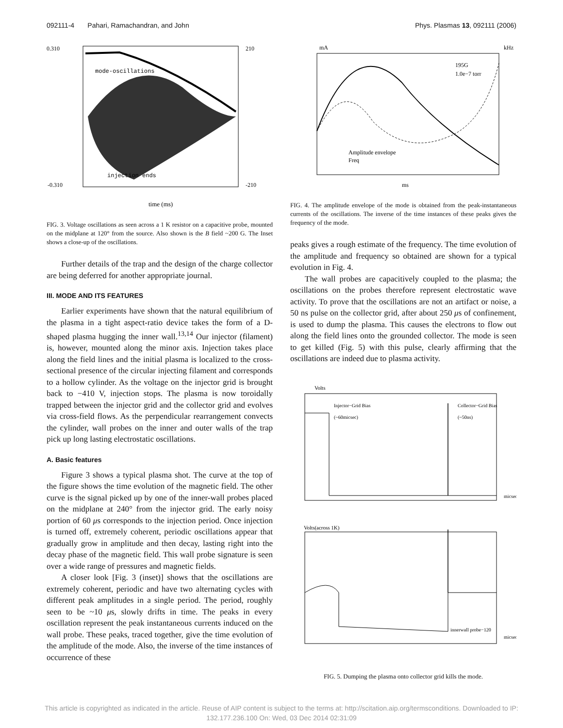092111-4 Pahari, Ramachandran, and John Phys. Plasmas 13, 092111 (2006)
0.310
-0.310
mode-oscillations
injection ends
time (ms)
210
-210
FIG. 3. Voltage oscillations as seen across a 1 K resistor on a capacitive probe, mounted on the midplane at 120° from the source. Also shown is the B field ~200 G. The Inset shows a close-up of the oscillations.
Further details of the trap and the design of the charge collector are being deferred for another appropriate journal.
III. MODE AND ITS FEATURES
Earlier experiments have shown that the natural equilibrium of the plasma in a tight aspect-ratio device takes the form of a D-shaped plasma hugging the inner wall.<sup>13,14</sup> Our injector (filament) is, however, mounted along the minor axis. Injection takes place along the field lines and the initial plasma is localized to the cross-sectional presence of the circular injecting filament and corresponds to a hollow cylinder. As the voltage on the injector grid is brought back to −410 V, injection stops. The plasma is now toroidally trapped between the injector grid and the collector grid and evolves via cross-field flows. As the perpendicular rearrangement convects the cylinder, wall probes on the inner and outer walls of the trap pick up long lasting electrostatic oscillations.
A. Basic features
Figure 3 shows a typical plasma shot. The curve at the top of the figure shows the time evolution of the magnetic field. The other curve is the signal picked up by one of the inner-wall probes placed on the midplane at 240° from the injector grid. The early noisy portion of 60 μs corresponds to the injection period. Once injection is turned off, extremely coherent, periodic oscillations appear that gradually grow in amplitude and then decay, lasting right into the decay phase of the magnetic field. This wall probe signature is seen over a wide range of pressures and magnetic fields.
A closer look [Fig. 3 (inset)] shows that the oscillations are extremely coherent, periodic and have two alternating cycles with different peak amplitudes in a single period. The period, roughly seen to be ~10 μs, slowly drifts in time. The peaks in every oscillation represent the peak instantaneous currents induced on the wall probe. These peaks, traced together, give the time evolution of the amplitude of the mode. Also, the inverse of the time instances of occurrence of these
mA
kHz
195G
1.0e−7 torr
Amplitude envelope
Freq
ms
FIG. 4. The amplitude envelope of the mode is obtained from the peak-instantaneous currents of the oscillations. The inverse of the time instances of these peaks gives the frequency of the mode.
peaks gives a rough estimate of the frequency. The time evolution of the amplitude and frequency so obtained are shown for a typical evolution in Fig. 4.
The wall probes are capacitively coupled to the plasma; the oscillations on the probes therefore represent electrostatic wave activity. To prove that the oscillations are not an artifact or noise, a 50 ns pulse on the collector grid, after about 250 μs of confinement, is used to dump the plasma. This causes the electrons to flow out along the field lines onto the grounded collector. The mode is seen to get killed (Fig. 5) with this pulse, clearly affirming that the oscillations are indeed due to plasma activity.
Volts
Injector−Grid Bias
(~60micsec)
Collector−Grid Bias
(~50ns)
micsec
Volts(across 1K)
innerwall probe−120
micsec
FIG. 5. Dumping the plasma onto collector grid kills the mode.
This article is copyrighted as indicated in the article. Reuse of AIP content is subject to the terms at: http://scitation.aip.org/termsconditions. Downloaded to IP:
132.177.236.100 On: Wed, 03 Dec 2014 02:31:09